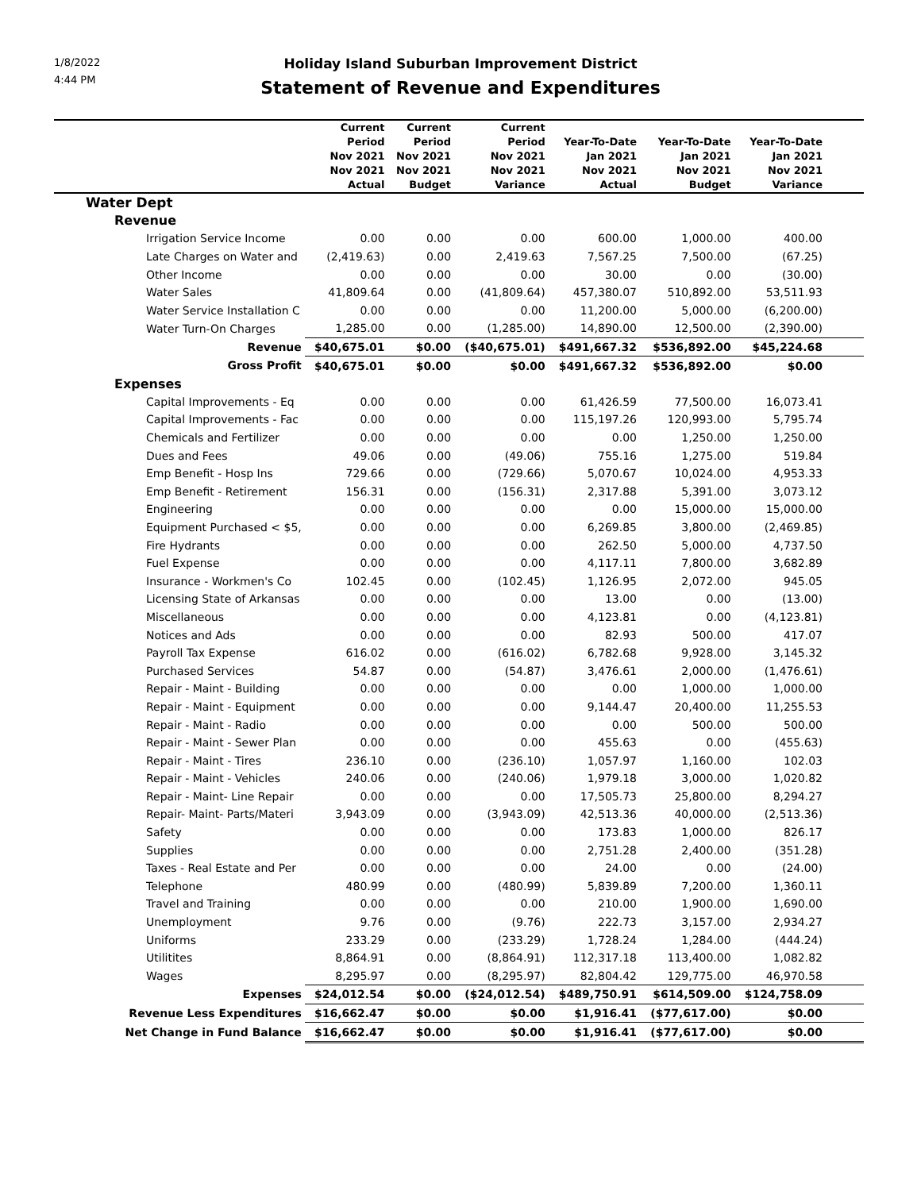1/8/2022
4:44 PM
Holiday Island Suburban Improvement District
Statement of Revenue and Expenditures
| | Current Period Nov 2021 Nov 2021 Actual | Current Period Nov 2021 Nov 2021 Budget | Current Period Nov 2021 Nov 2021 Variance | Year-To-Date Jan 2021 Nov 2021 Actual | Year-To-Date Jan 2021 Nov 2021 Budget | Year-To-Date Jan 2021 Nov 2021 Variance | |
| --- | --- | --- | --- | --- | --- | --- | --- |
| Water Dept | | | | | | | |
| Revenue | | | | | | | |
| Irrigation Service Income | 0.00 | 0.00 | 0.00 | 600.00 | 1,000.00 | 400.00 | |
| Late Charges on Water and | (2,419.63) | 0.00 | 2,419.63 | 7,567.25 | 7,500.00 | (67.25) | |
| Other Income | 0.00 | 0.00 | 0.00 | 30.00 | 0.00 | (30.00) | |
| Water Sales | 41,809.64 | 0.00 | (41,809.64) | 457,380.07 | 510,892.00 | 53,511.93 | |
| Water Service Installation C | 0.00 | 0.00 | 0.00 | 11,200.00 | 5,000.00 | (6,200.00) | |
| Water Turn-On Charges | 1,285.00 | 0.00 | (1,285.00) | 14,890.00 | 12,500.00 | (2,390.00) | |
| Revenue | $40,675.01 | $0.00 | ($40,675.01) | $491,667.32 | $536,892.00 | $45,224.68 | |
| Gross Profit | $40,675.01 | $0.00 | $0.00 | $491,667.32 | $536,892.00 | $0.00 | |
| Expenses | | | | | | | |
| Capital Improvements - Eq | 0.00 | 0.00 | 0.00 | 61,426.59 | 77,500.00 | 16,073.41 | |
| Capital Improvements - Fac | 0.00 | 0.00 | 0.00 | 115,197.26 | 120,993.00 | 5,795.74 | |
| Chemicals and Fertilizer | 0.00 | 0.00 | 0.00 | 0.00 | 1,250.00 | 1,250.00 | |
| Dues and Fees | 49.06 | 0.00 | (49.06) | 755.16 | 1,275.00 | 519.84 | |
| Emp Benefit - Hosp Ins | 729.66 | 0.00 | (729.66) | 5,070.67 | 10,024.00 | 4,953.33 | |
| Emp Benefit - Retirement | 156.31 | 0.00 | (156.31) | 2,317.88 | 5,391.00 | 3,073.12 | |
| Engineering | 0.00 | 0.00 | 0.00 | 0.00 | 15,000.00 | 15,000.00 | |
| Equipment Purchased < $5, | 0.00 | 0.00 | 0.00 | 6,269.85 | 3,800.00 | (2,469.85) | |
| Fire Hydrants | 0.00 | 0.00 | 0.00 | 262.50 | 5,000.00 | 4,737.50 | |
| Fuel Expense | 0.00 | 0.00 | 0.00 | 4,117.11 | 7,800.00 | 3,682.89 | |
| Insurance - Workmen's Co | 102.45 | 0.00 | (102.45) | 1,126.95 | 2,072.00 | 945.05 | |
| Licensing State of Arkansas | 0.00 | 0.00 | 0.00 | 13.00 | 0.00 | (13.00) | |
| Miscellaneous | 0.00 | 0.00 | 0.00 | 4,123.81 | 0.00 | (4,123.81) | |
| Notices and Ads | 0.00 | 0.00 | 0.00 | 82.93 | 500.00 | 417.07 | |
| Payroll Tax Expense | 616.02 | 0.00 | (616.02) | 6,782.68 | 9,928.00 | 3,145.32 | |
| Purchased Services | 54.87 | 0.00 | (54.87) | 3,476.61 | 2,000.00 | (1,476.61) | |
| Repair - Maint - Building | 0.00 | 0.00 | 0.00 | 0.00 | 1,000.00 | 1,000.00 | |
| Repair - Maint - Equipment | 0.00 | 0.00 | 0.00 | 9,144.47 | 20,400.00 | 11,255.53 | |
| Repair - Maint - Radio | 0.00 | 0.00 | 0.00 | 0.00 | 500.00 | 500.00 | |
| Repair - Maint - Sewer Plan | 0.00 | 0.00 | 0.00 | 455.63 | 0.00 | (455.63) | |
| Repair - Maint - Tires | 236.10 | 0.00 | (236.10) | 1,057.97 | 1,160.00 | 102.03 | |
| Repair - Maint - Vehicles | 240.06 | 0.00 | (240.06) | 1,979.18 | 3,000.00 | 1,020.82 | |
| Repair - Maint- Line Repair | 0.00 | 0.00 | 0.00 | 17,505.73 | 25,800.00 | 8,294.27 | |
| Repair- Maint- Parts/Materi | 3,943.09 | 0.00 | (3,943.09) | 42,513.36 | 40,000.00 | (2,513.36) | |
| Safety | 0.00 | 0.00 | 0.00 | 173.83 | 1,000.00 | 826.17 | |
| Supplies | 0.00 | 0.00 | 0.00 | 2,751.28 | 2,400.00 | (351.28) | |
| Taxes - Real Estate and Per | 0.00 | 0.00 | 0.00 | 24.00 | 0.00 | (24.00) | |
| Telephone | 480.99 | 0.00 | (480.99) | 5,839.89 | 7,200.00 | 1,360.11 | |
| Travel and Training | 0.00 | 0.00 | 0.00 | 210.00 | 1,900.00 | 1,690.00 | |
| Unemployment | 9.76 | 0.00 | (9.76) | 222.73 | 3,157.00 | 2,934.27 | |
| Uniforms | 233.29 | 0.00 | (233.29) | 1,728.24 | 1,284.00 | (444.24) | |
| Utilitites | 8,864.91 | 0.00 | (8,864.91) | 112,317.18 | 113,400.00 | 1,082.82 | |
| Wages | 8,295.97 | 0.00 | (8,295.97) | 82,804.42 | 129,775.00 | 46,970.58 | |
| Expenses | $24,012.54 | $0.00 | ($24,012.54) | $489,750.91 | $614,509.00 | $124,758.09 | |
| Revenue Less Expenditures | $16,662.47 | $0.00 | $0.00 | $1,916.41 | ($77,617.00) | $0.00 | |
| Net Change in Fund Balance | $16,662.47 | $0.00 | $0.00 | $1,916.41 | ($77,617.00) | $0.00 | |